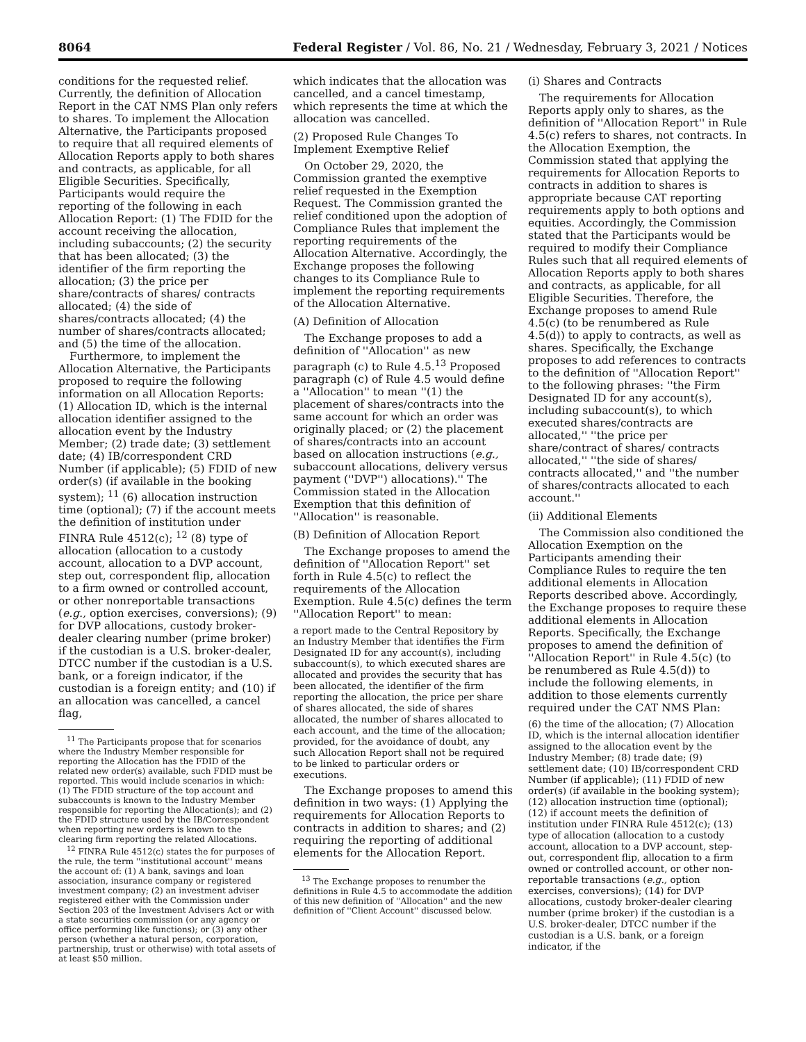8064 Federal Register / Vol. 86, No. 21 / Wednesday, February 3, 2021 / Notices
conditions for the requested relief. Currently, the definition of Allocation Report in the CAT NMS Plan only refers to shares. To implement the Allocation Alternative, the Participants proposed to require that all required elements of Allocation Reports apply to both shares and contracts, as applicable, for all Eligible Securities. Specifically, Participants would require the reporting of the following in each Allocation Report: (1) The FDID for the account receiving the allocation, including subaccounts; (2) the security that has been allocated; (3) the identifier of the firm reporting the allocation; (3) the price per share/contracts of shares/ contracts allocated; (4) the side of shares/contracts allocated; (4) the number of shares/contracts allocated; and (5) the time of the allocation.
Furthermore, to implement the Allocation Alternative, the Participants proposed to require the following information on all Allocation Reports: (1) Allocation ID, which is the internal allocation identifier assigned to the allocation event by the Industry Member; (2) trade date; (3) settlement date; (4) IB/correspondent CRD Number (if applicable); (5) FDID of new order(s) (if available in the booking system); <sup>11</sup> (6) allocation instruction time (optional); (7) if the account meets the definition of institution under FINRA Rule 4512(c); <sup>12</sup> (8) type of allocation (allocation to a custody account, allocation to a DVP account, step out, correspondent flip, allocation to a firm owned or controlled account, or other nonreportable transactions (e.g., option exercises, conversions); (9) for DVP allocations, custody broker-dealer clearing number (prime broker) if the custodian is a U.S. broker-dealer, DTCC number if the custodian is a U.S. bank, or a foreign indicator, if the custodian is a foreign entity; and (10) if an allocation was cancelled, a cancel flag,
<sup>11</sup> The Participants propose that for scenarios where the Industry Member responsible for reporting the Allocation has the FDID of the related new order(s) available, such FDID must be reported. This would include scenarios in which: (1) The FDID structure of the top account and subaccounts is known to the Industry Member responsible for reporting the Allocation(s); and (2) the FDID structure used by the IB/Correspondent when reporting new orders is known to the clearing firm reporting the related Allocations.
<sup>12</sup> FINRA Rule 4512(c) states the for purposes of the rule, the term ''institutional account'' means the account of: (1) A bank, savings and loan association, insurance company or registered investment company; (2) an investment adviser registered either with the Commission under Section 203 of the Investment Advisers Act or with a state securities commission (or any agency or office performing like functions); or (3) any other person (whether a natural person, corporation, partnership, trust or otherwise) with total assets of at least $50 million.
which indicates that the allocation was cancelled, and a cancel timestamp, which represents the time at which the allocation was cancelled.
(2) Proposed Rule Changes To Implement Exemptive Relief
On October 29, 2020, the Commission granted the exemptive relief requested in the Exemption Request. The Commission granted the relief conditioned upon the adoption of Compliance Rules that implement the reporting requirements of the Allocation Alternative. Accordingly, the Exchange proposes the following changes to its Compliance Rule to implement the reporting requirements of the Allocation Alternative.
(A) Definition of Allocation
The Exchange proposes to add a definition of ''Allocation'' as new paragraph (c) to Rule 4.5.<sup>13</sup> Proposed paragraph (c) of Rule 4.5 would define a ''Allocation'' to mean ''(1) the placement of shares/contracts into the same account for which an order was originally placed; or (2) the placement of shares/contracts into an account based on allocation instructions (e.g., subaccount allocations, delivery versus payment (''DVP'') allocations).'' The Commission stated in the Allocation Exemption that this definition of ''Allocation'' is reasonable.
(B) Definition of Allocation Report
The Exchange proposes to amend the definition of ''Allocation Report'' set forth in Rule 4.5(c) to reflect the requirements of the Allocation Exemption. Rule 4.5(c) defines the term ''Allocation Report'' to mean:
a report made to the Central Repository by an Industry Member that identifies the Firm Designated ID for any account(s), including subaccount(s), to which executed shares are allocated and provides the security that has been allocated, the identifier of the firm reporting the allocation, the price per share of shares allocated, the side of shares allocated, the number of shares allocated to each account, and the time of the allocation; provided, for the avoidance of doubt, any such Allocation Report shall not be required to be linked to particular orders or executions.
The Exchange proposes to amend this definition in two ways: (1) Applying the requirements for Allocation Reports to contracts in addition to shares; and (2) requiring the reporting of additional elements for the Allocation Report.
<sup>13</sup> The Exchange proposes to renumber the definitions in Rule 4.5 to accommodate the addition of this new definition of ''Allocation'' and the new definition of ''Client Account'' discussed below.
(i) Shares and Contracts
The requirements for Allocation Reports apply only to shares, as the definition of ''Allocation Report'' in Rule 4.5(c) refers to shares, not contracts. In the Allocation Exemption, the Commission stated that applying the requirements for Allocation Reports to contracts in addition to shares is appropriate because CAT reporting requirements apply to both options and equities. Accordingly, the Commission stated that the Participants would be required to modify their Compliance Rules such that all required elements of Allocation Reports apply to both shares and contracts, as applicable, for all Eligible Securities. Therefore, the Exchange proposes to amend Rule 4.5(c) (to be renumbered as Rule 4.5(d)) to apply to contracts, as well as shares. Specifically, the Exchange proposes to add references to contracts to the definition of ''Allocation Report'' to the following phrases: ''the Firm Designated ID for any account(s), including subaccount(s), to which executed shares/contracts are allocated,'' ''the price per share/contract of shares/ contracts allocated,'' ''the side of shares/ contracts allocated,'' and ''the number of shares/contracts allocated to each account.''
(ii) Additional Elements
The Commission also conditioned the Allocation Exemption on the Participants amending their Compliance Rules to require the ten additional elements in Allocation Reports described above. Accordingly, the Exchange proposes to require these additional elements in Allocation Reports. Specifically, the Exchange proposes to amend the definition of ''Allocation Report'' in Rule 4.5(c) (to be renumbered as Rule 4.5(d)) to include the following elements, in addition to those elements currently required under the CAT NMS Plan:
(6) the time of the allocation; (7) Allocation ID, which is the internal allocation identifier assigned to the allocation event by the Industry Member; (8) trade date; (9) settlement date; (10) IB/correspondent CRD Number (if applicable); (11) FDID of new order(s) (if available in the booking system); (12) allocation instruction time (optional); (12) if account meets the definition of institution under FINRA Rule 4512(c); (13) type of allocation (allocation to a custody account, allocation to a DVP account, step-out, correspondent flip, allocation to a firm owned or controlled account, or other non-reportable transactions (e.g., option exercises, conversions); (14) for DVP allocations, custody broker-dealer clearing number (prime broker) if the custodian is a U.S. broker-dealer, DTCC number if the custodian is a U.S. bank, or a foreign indicator, if the